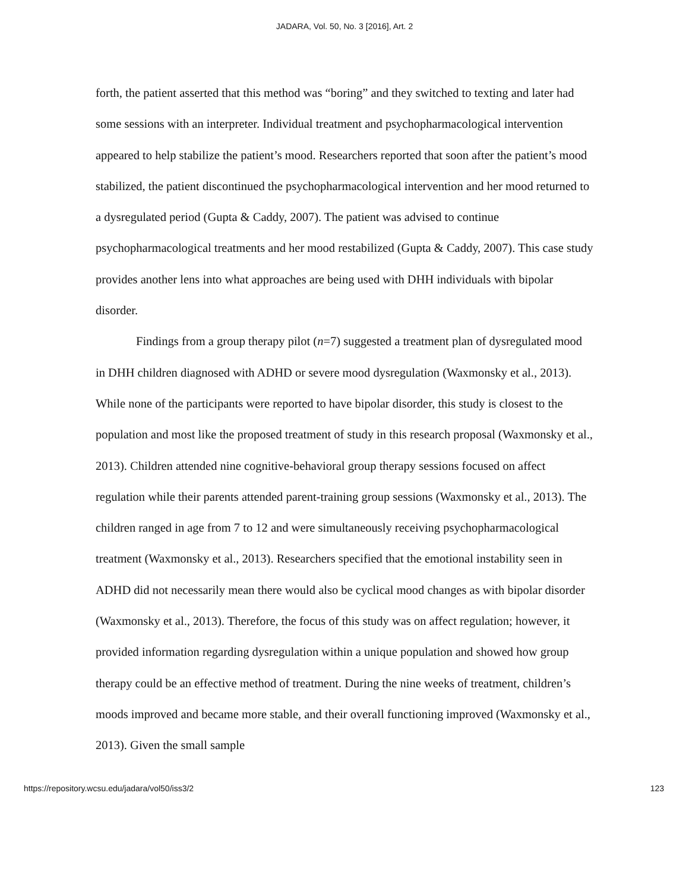JADARA, Vol. 50, No. 3 [2016], Art. 2
forth, the patient asserted that this method was “boring” and they switched to texting and later had some sessions with an interpreter. Individual treatment and psychopharmacological intervention appeared to help stabilize the patient’s mood. Researchers reported that soon after the patient’s mood stabilized, the patient discontinued the psychopharmacological intervention and her mood returned to a dysregulated period (Gupta & Caddy, 2007). The patient was advised to continue psychopharmacological treatments and her mood restabilized (Gupta & Caddy, 2007). This case study provides another lens into what approaches are being used with DHH individuals with bipolar disorder.
Findings from a group therapy pilot (n=7) suggested a treatment plan of dysregulated mood in DHH children diagnosed with ADHD or severe mood dysregulation (Waxmonsky et al., 2013). While none of the participants were reported to have bipolar disorder, this study is closest to the population and most like the proposed treatment of study in this research proposal (Waxmonsky et al., 2013). Children attended nine cognitive-behavioral group therapy sessions focused on affect regulation while their parents attended parent-training group sessions (Waxmonsky et al., 2013). The children ranged in age from 7 to 12 and were simultaneously receiving psychopharmacological treatment (Waxmonsky et al., 2013). Researchers specified that the emotional instability seen in ADHD did not necessarily mean there would also be cyclical mood changes as with bipolar disorder (Waxmonsky et al., 2013). Therefore, the focus of this study was on affect regulation; however, it provided information regarding dysregulation within a unique population and showed how group therapy could be an effective method of treatment. During the nine weeks of treatment, children’s moods improved and became more stable, and their overall functioning improved (Waxmonsky et al., 2013). Given the small sample
https://repository.wcsu.edu/jadara/vol50/iss3/2 123